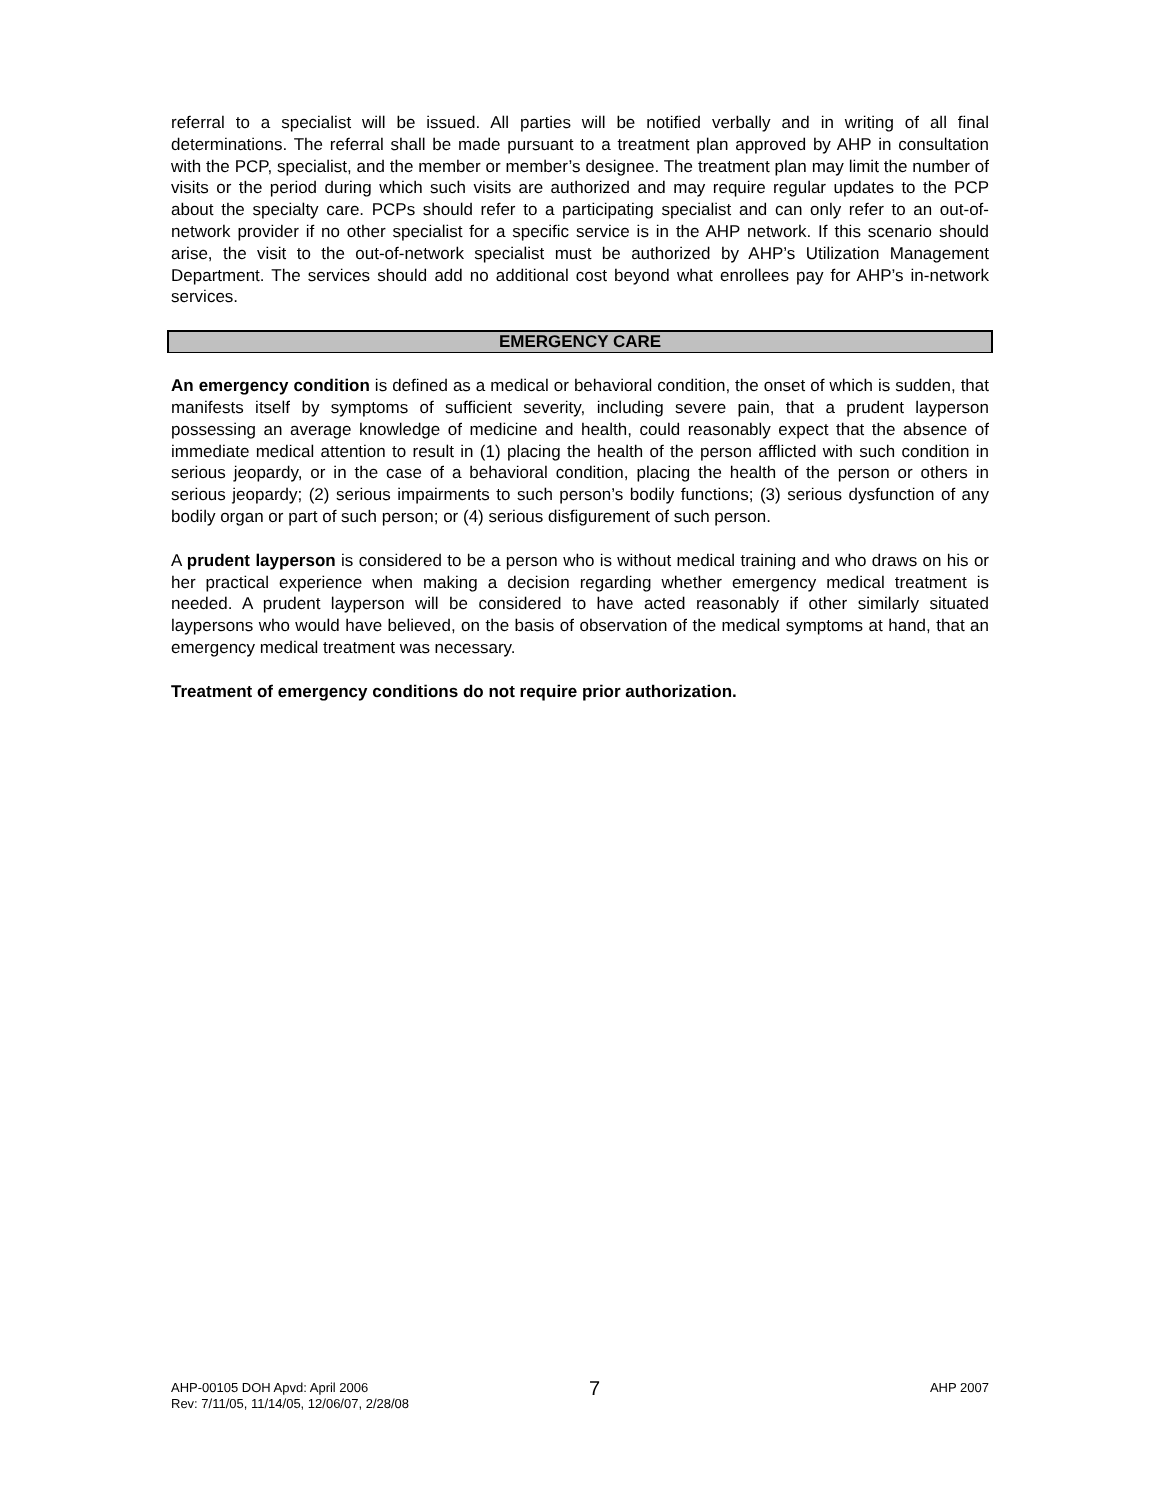referral to a specialist will be issued. All parties will be notified verbally and in writing of all final determinations. The referral shall be made pursuant to a treatment plan approved by AHP in consultation with the PCP, specialist, and the member or member’s designee. The treatment plan may limit the number of visits or the period during which such visits are authorized and may require regular updates to the PCP about the specialty care. PCPs should refer to a participating specialist and can only refer to an out-of-network provider if no other specialist for a specific service is in the AHP network. If this scenario should arise, the visit to the out-of-network specialist must be authorized by AHP’s Utilization Management Department. The services should add no additional cost beyond what enrollees pay for AHP’s in-network services.
EMERGENCY CARE
An emergency condition is defined as a medical or behavioral condition, the onset of which is sudden, that manifests itself by symptoms of sufficient severity, including severe pain, that a prudent layperson possessing an average knowledge of medicine and health, could reasonably expect that the absence of immediate medical attention to result in (1) placing the health of the person afflicted with such condition in serious jeopardy, or in the case of a behavioral condition, placing the health of the person or others in serious jeopardy; (2) serious impairments to such person’s bodily functions; (3) serious dysfunction of any bodily organ or part of such person; or (4) serious disfigurement of such person.
A prudent layperson is considered to be a person who is without medical training and who draws on his or her practical experience when making a decision regarding whether emergency medical treatment is needed. A prudent layperson will be considered to have acted reasonably if other similarly situated laypersons who would have believed, on the basis of observation of the medical symptoms at hand, that an emergency medical treatment was necessary.
Treatment of emergency conditions do not require prior authorization.
AHP-00105 DOH Apvd: April 2006
Rev: 7/11/05, 11/14/05, 12/06/07, 2/28/08
7
AHP 2007